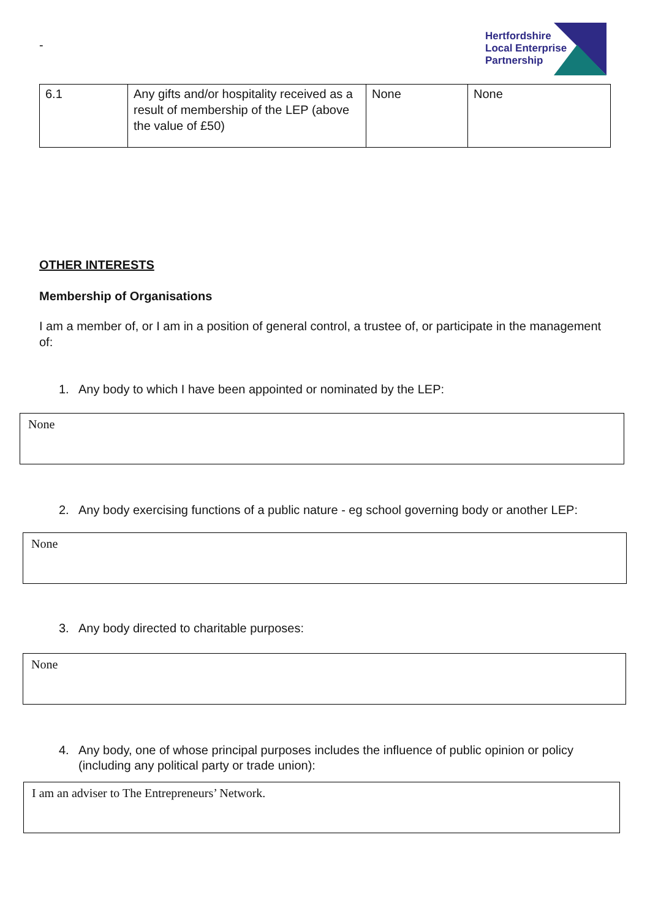-
Hertfordshire
Local Enterprise
Partnership
| 6.1 | Any gifts and/or hospitality received as a result of membership of the LEP (above the value of £50) | None | None |
OTHER INTERESTS
Membership of Organisations
I am a member of, or I am in a position of general control, a trustee of, or participate in the management of:
1. Any body to which I have been appointed or nominated by the LEP:
None
2. Any body exercising functions of a public nature - eg school governing body or another LEP:
None
3. Any body directed to charitable purposes:
None
4. Any body, one of whose principal purposes includes the influence of public opinion or policy (including any political party or trade union):
I am an adviser to The Entrepreneurs’ Network.